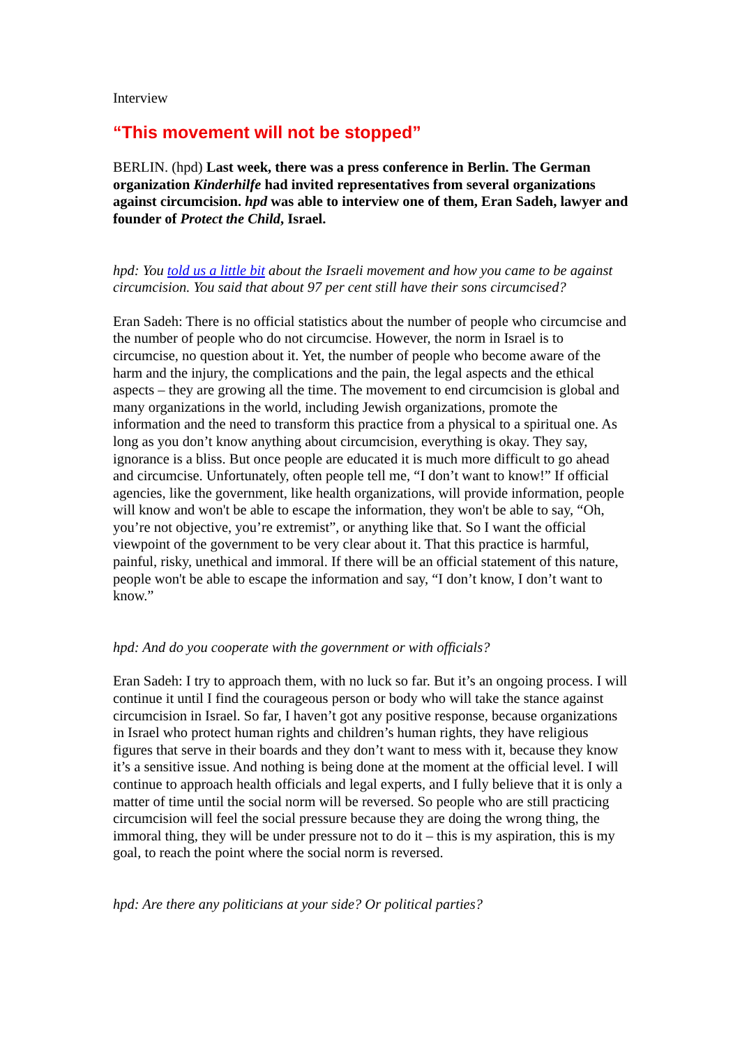Interview
“This movement will not be stopped”
BERLIN. (hpd) Last week, there was a press conference in Berlin. The German organization Kinderhilfe had invited representatives from several organizations against circumcision. hpd was able to interview one of them, Eran Sadeh, lawyer and founder of Protect the Child, Israel.
hpd: You told us a little bit about the Israeli movement and how you came to be against circumcision. You said that about 97 per cent still have their sons circumcised?
Eran Sadeh: There is no official statistics about the number of people who circumcise and the number of people who do not circumcise. However, the norm in Israel is to circumcise, no question about it. Yet, the number of people who become aware of the harm and the injury, the complications and the pain, the legal aspects and the ethical aspects – they are growing all the time. The movement to end circumcision is global and many organizations in the world, including Jewish organizations, promote the information and the need to transform this practice from a physical to a spiritual one. As long as you don’t know anything about circumcision, everything is okay. They say, ignorance is a bliss. But once people are educated it is much more difficult to go ahead and circumcise. Unfortunately, often people tell me, “I don’t want to know!” If official agencies, like the government, like health organizations, will provide information, people will know and won't be able to escape the information, they won't be able to say, “Oh, you’re not objective, you’re extremist”, or anything like that. So I want the official viewpoint of the government to be very clear about it. That this practice is harmful, painful, risky, unethical and immoral. If there will be an official statement of this nature, people won't be able to escape the information and say, “I don’t know, I don’t want to know.”
hpd: And do you cooperate with the government or with officials?
Eran Sadeh: I try to approach them, with no luck so far. But it’s an ongoing process. I will continue it until I find the courageous person or body who will take the stance against circumcision in Israel. So far, I haven’t got any positive response, because organizations in Israel who protect human rights and children’s human rights, they have religious figures that serve in their boards and they don’t want to mess with it, because they know it’s a sensitive issue. And nothing is being done at the moment at the official level. I will continue to approach health officials and legal experts, and I fully believe that it is only a matter of time until the social norm will be reversed. So people who are still practicing circumcision will feel the social pressure because they are doing the wrong thing, the immoral thing, they will be under pressure not to do it – this is my aspiration, this is my goal, to reach the point where the social norm is reversed.
hpd: Are there any politicians at your side? Or political parties?